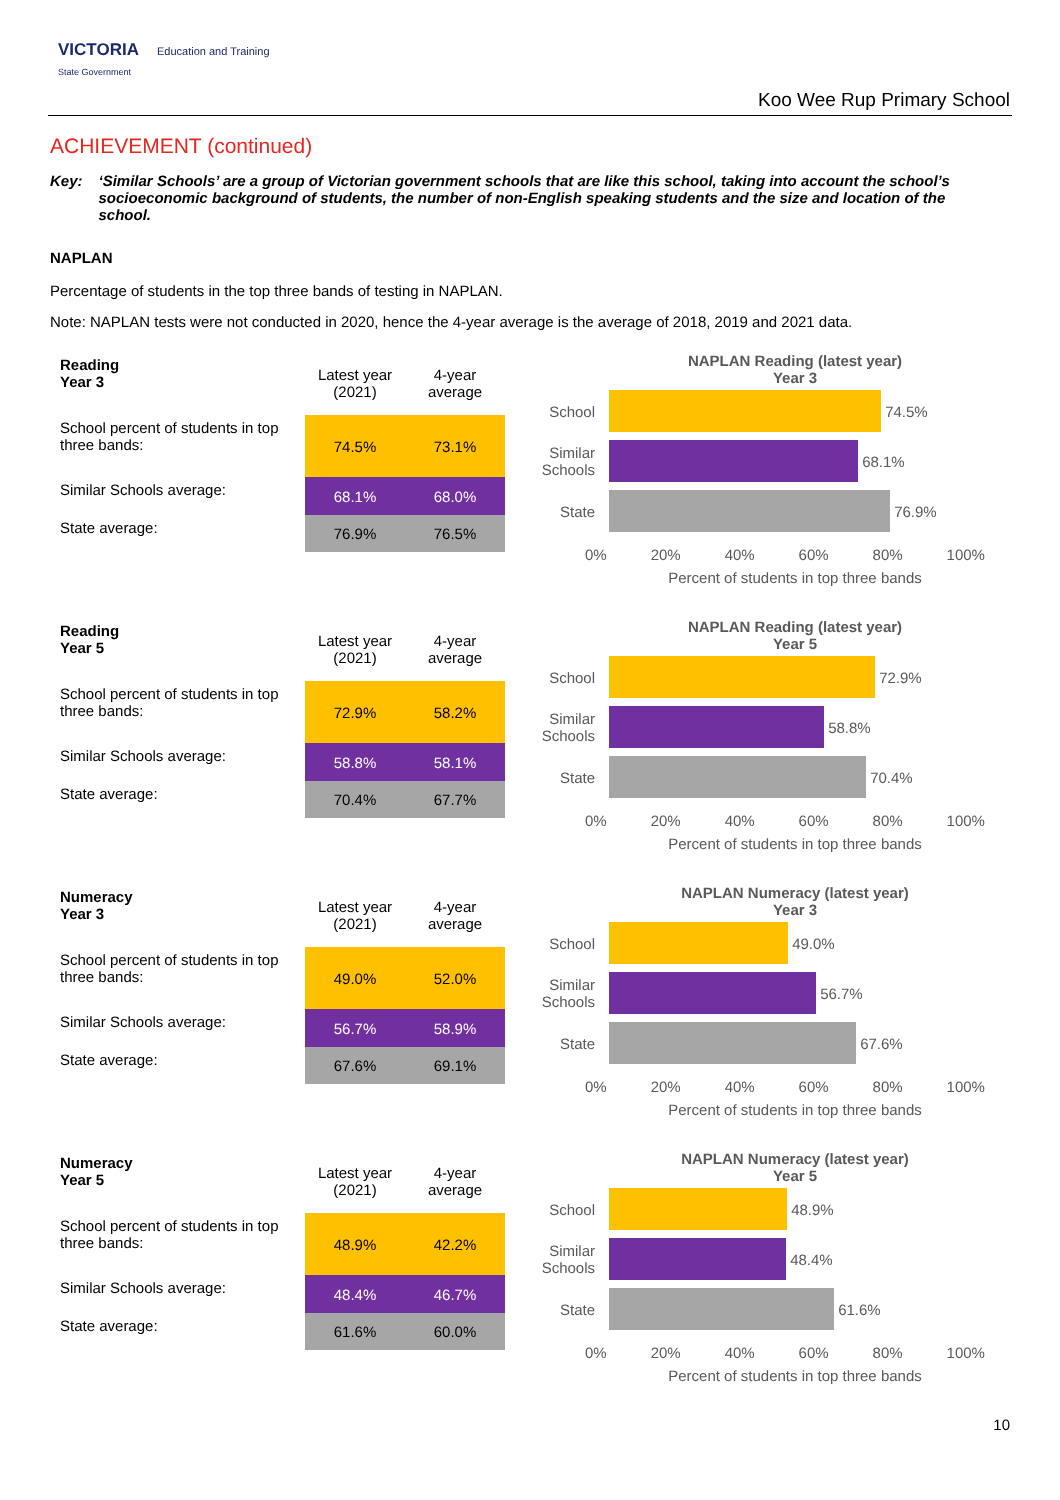VICTORIA Education and Training
State Government
Koo Wee Rup Primary School
ACHIEVEMENT (continued)
Key: ‘Similar Schools’ are a group of Victorian government schools that are like this school, taking into account the school’s socioeconomic background of students, the number of non-English speaking students and the size and location of the school.
NAPLAN
Percentage of students in the top three bands of testing in NAPLAN.
Note: NAPLAN tests were not conducted in 2020, hence the 4-year average is the average of 2018, 2019 and 2021 data.
| Reading Year 3 | Latest year (2021) | 4-year average |
| School percent of students in top three bands: | 74.5% | 73.1% |
| Similar Schools average: | 68.1% | 68.0% |
| State average: | 76.9% | 76.5% |
NAPLAN Reading (latest year)
Year 3
School
74.5%
Similar Schools
68.1%
State
76.9%
0% 20% 40% 60% 80% 100%
Percent of students in top three bands
| Reading Year 5 | Latest year (2021) | 4-year average |
| School percent of students in top three bands: | 72.9% | 58.2% |
| Similar Schools average: | 58.8% | 58.1% |
| State average: | 70.4% | 67.7% |
NAPLAN Reading (latest year)
Year 5
School
72.9%
Similar Schools
58.8%
State
70.4%
0% 20% 40% 60% 80% 100%
Percent of students in top three bands
| Numeracy Year 3 | Latest year (2021) | 4-year average |
| School percent of students in top three bands: | 49.0% | 52.0% |
| Similar Schools average: | 56.7% | 58.9% |
| State average: | 67.6% | 69.1% |
NAPLAN Numeracy (latest year)
Year 3
School
49.0%
Similar Schools
56.7%
State
67.6%
0% 20% 40% 60% 80% 100%
Percent of students in top three bands
| Numeracy Year 5 | Latest year (2021) | 4-year average |
| School percent of students in top three bands: | 48.9% | 42.2% |
| Similar Schools average: | 48.4% | 46.7% |
| State average: | 61.6% | 60.0% |
NAPLAN Numeracy (latest year)
Year 5
School
48.9%
Similar Schools
48.4%
State
61.6%
0% 20% 40% 60% 80% 100%
Percent of students in top three bands
10